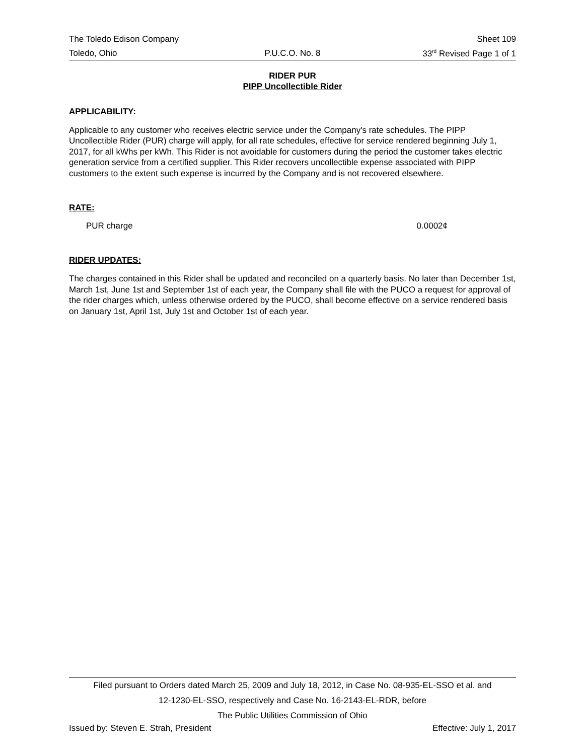The Toledo Edison Company Sheet 109
Toledo, Ohio P.U.C.O. No. 8 33<sup>rd</sup> Revised Page 1 of 1
RIDER PUR
PIPP Uncollectible Rider
APPLICABILITY:
Applicable to any customer who receives electric service under the Company's rate schedules. The PIPP Uncollectible Rider (PUR) charge will apply, for all rate schedules, effective for service rendered beginning July 1, 2017, for all kWhs per kWh. This Rider is not avoidable for customers during the period the customer takes electric generation service from a certified supplier. This Rider recovers uncollectible expense associated with PIPP customers to the extent such expense is incurred by the Company and is not recovered elsewhere.
RATE:
PUR charge 0.0002¢
RIDER UPDATES:
The charges contained in this Rider shall be updated and reconciled on a quarterly basis. No later than December 1st, March 1st, June 1st and September 1st of each year, the Company shall file with the PUCO a request for approval of the rider charges which, unless otherwise ordered by the PUCO, shall become effective on a service rendered basis on January 1st, April 1st, July 1st and October 1st of each year.
Filed pursuant to Orders dated March 25, 2009 and July 18, 2012, in Case No. 08-935-EL-SSO et al. and
12-1230-EL-SSO, respectively and Case No. 16-2143-EL-RDR, before
The Public Utilities Commission of Ohio
Issued by: Steven E. Strah, President Effective: July 1, 2017